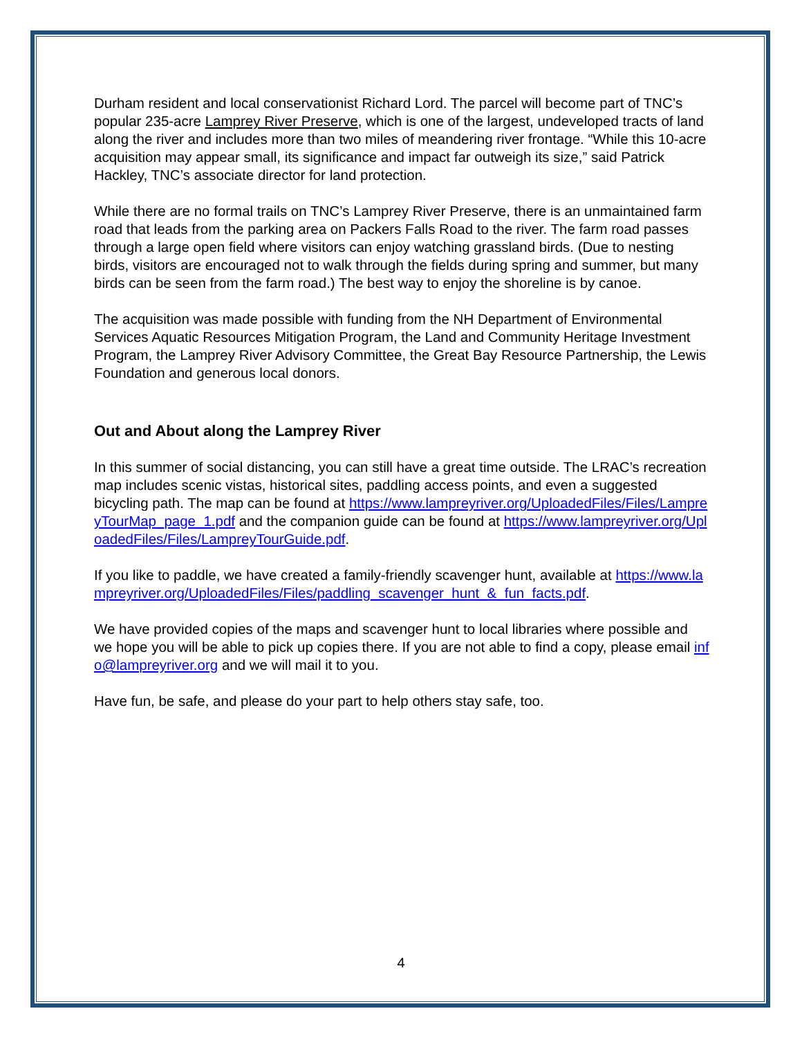Durham resident and local conservationist Richard Lord. The parcel will become part of TNC’s popular 235-acre Lamprey River Preserve, which is one of the largest, undeveloped tracts of land along the river and includes more than two miles of meandering river frontage. “While this 10-acre acquisition may appear small, its significance and impact far outweigh its size,” said Patrick Hackley, TNC’s associate director for land protection.
While there are no formal trails on TNC’s Lamprey River Preserve, there is an unmaintained farm road that leads from the parking area on Packers Falls Road to the river. The farm road passes through a large open field where visitors can enjoy watching grassland birds. (Due to nesting birds, visitors are encouraged not to walk through the fields during spring and summer, but many birds can be seen from the farm road.) The best way to enjoy the shoreline is by canoe.
The acquisition was made possible with funding from the NH Department of Environmental Services Aquatic Resources Mitigation Program, the Land and Community Heritage Investment Program, the Lamprey River Advisory Committee, the Great Bay Resource Partnership, the Lewis Foundation and generous local donors.
Out and About along the Lamprey River
In this summer of social distancing, you can still have a great time outside. The LRAC’s recreation map includes scenic vistas, historical sites, paddling access points, and even a suggested bicycling path. The map can be found at https://www.lampreyriver.org/UploadedFiles/Files/LampreyTourMap_page_1.pdf and the companion guide can be found at https://www.lampreyriver.org/UploadedFiles/Files/LampreyTourGuide.pdf.
If you like to paddle, we have created a family-friendly scavenger hunt, available at https://www.lampreyriver.org/UploadedFiles/Files/paddling_scavenger_hunt_&_fun_facts.pdf.
We have provided copies of the maps and scavenger hunt to local libraries where possible and we hope you will be able to pick up copies there. If you are not able to find a copy, please email info@lampreyriver.org and we will mail it to you.
Have fun, be safe, and please do your part to help others stay safe, too.
4